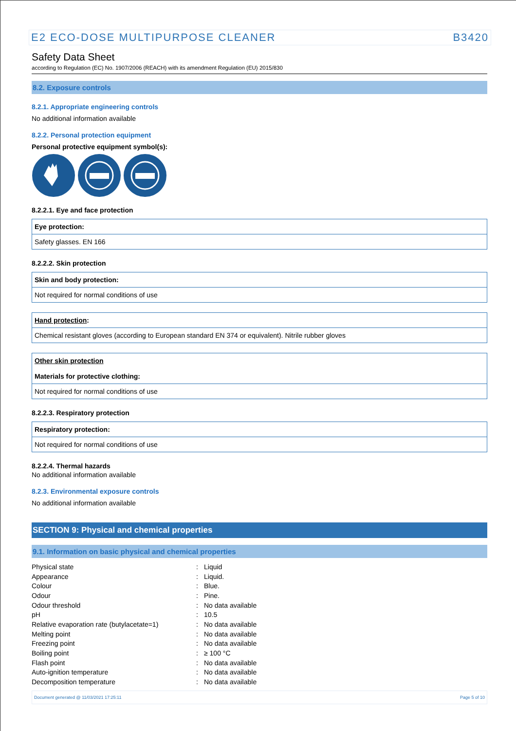E2 ECO-DOSE MULTIPURPOSE CLEANER B3420
Safety Data Sheet
according to Regulation (EC) No. 1907/2006 (REACH) with its amendment Regulation (EU) 2015/830
8.2. Exposure controls
8.2.1. Appropriate engineering controls
No additional information available
8.2.2. Personal protection equipment
Personal protective equipment symbol(s):
8.2.2.1. Eye and face protection
Eye protection:
Safety glasses. EN 166
8.2.2.2. Skin protection
Skin and body protection:
Not required for normal conditions of use
Hand protection:
Chemical resistant gloves (according to European standard EN 374 or equivalent). Nitrile rubber gloves
Other skin protection
Materials for protective clothing:
Not required for normal conditions of use
8.2.2.3. Respiratory protection
Respiratory protection:
Not required for normal conditions of use
8.2.2.4. Thermal hazards
No additional information available
8.2.3. Environmental exposure controls
No additional information available
SECTION 9: Physical and chemical properties
9.1. Information on basic physical and chemical properties
| Physical state | : | Liquid |
| Appearance | : | Liquid. |
| Colour | : | Blue. |
| Odour | : | Pine. |
| Odour threshold | : | No data available |
| pH | : | 10.5 |
| Relative evaporation rate (butylacetate=1) | : | No data available |
| Melting point | : | No data available |
| Freezing point | : | No data available |
| Boiling point | : | ≥ 100 °C |
| Flash point | : | No data available |
| Auto-ignition temperature | : | No data available |
| Decomposition temperature | : | No data available |
Document generated @ 11/03/2021 17:25:11 Page 5 of 10